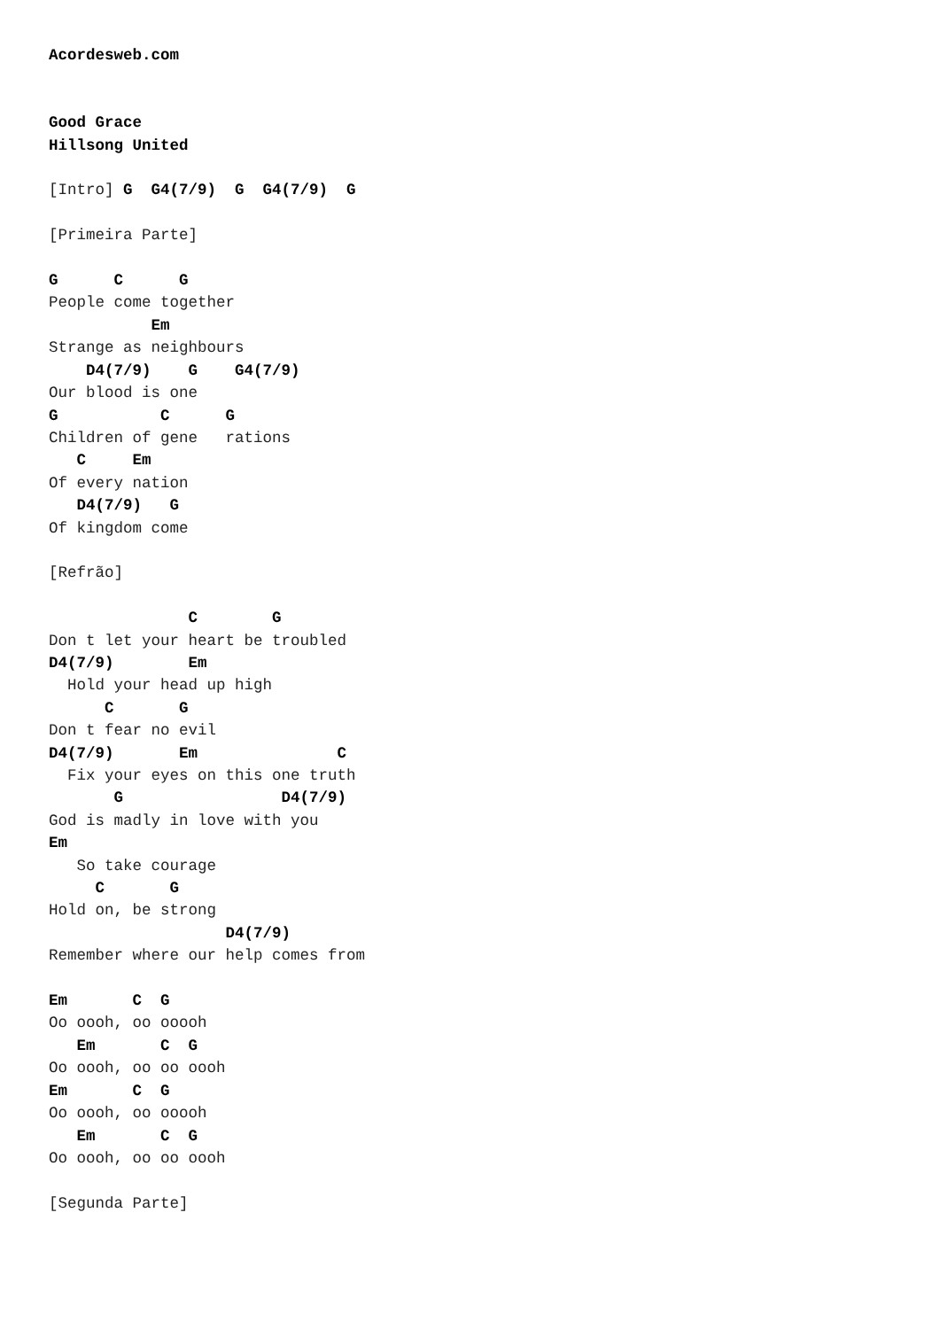Acordesweb.com


Good Grace
Hillsong United

[Intro] G  G4(7/9)  G  G4(7/9)  G

[Primeira Parte]

G      C      G
People come together
           Em
Strange as neighbours
    D4(7/9)    G    G4(7/9)
Our blood is one
G           C      G
Children of gene   rations
   C     Em
Of every nation
   D4(7/9)   G
Of kingdom come

[Refrão]

               C        G
Don t let your heart be troubled
D4(7/9)        Em
  Hold your head up high
      C       G
Don t fear no evil
D4(7/9)       Em               C
  Fix your eyes on this one truth
       G                 D4(7/9)
God is madly in love with you
Em
   So take courage
     C       G
Hold on, be strong
                   D4(7/9)
Remember where our help comes from

Em       C  G
Oo oooh, oo ooooh
   Em       C  G
Oo oooh, oo oo oooh
Em       C  G
Oo oooh, oo ooooh
   Em       C  G
Oo oooh, oo oo oooh

[Segunda Parte]